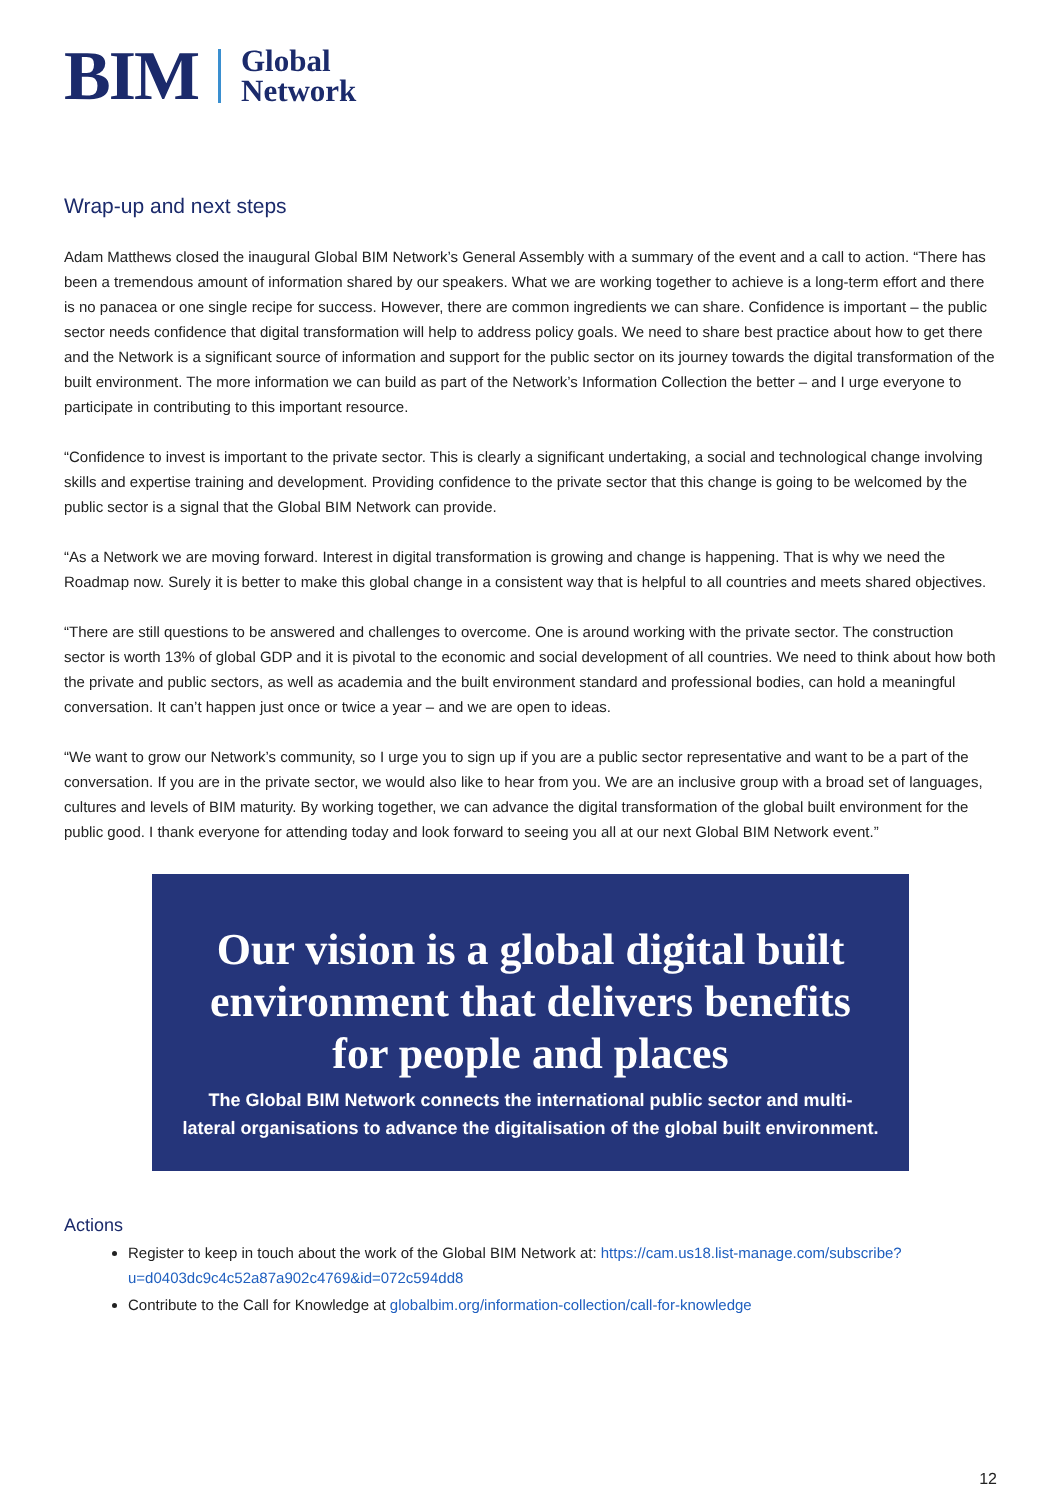BIM Global
Network
Wrap-up and next steps
Adam Matthews closed the inaugural Global BIM Network’s General Assembly with a summary of the event and a call to action. “There has been a tremendous amount of information shared by our speakers. What we are working together to achieve is a long-term effort and there is no panacea or one single recipe for success. However, there are common ingredients we can share. Confidence is important – the public sector needs confidence that digital transformation will help to address policy goals. We need to share best practice about how to get there and the Network is a significant source of information and support for the public sector on its journey towards the digital transformation of the built environment. The more information we can build as part of the Network’s Information Collection the better – and I urge everyone to participate in contributing to this important resource.
“Confidence to invest is important to the private sector. This is clearly a significant undertaking, a social and technological change involving skills and expertise training and development. Providing confidence to the private sector that this change is going to be welcomed by the public sector is a signal that the Global BIM Network can provide.
“As a Network we are moving forward. Interest in digital transformation is growing and change is happening. That is why we need the Roadmap now. Surely it is better to make this global change in a consistent way that is helpful to all countries and meets shared objectives.
“There are still questions to be answered and challenges to overcome. One is around working with the private sector. The construction sector is worth 13% of global GDP and it is pivotal to the economic and social development of all countries. We need to think about how both the private and public sectors, as well as academia and the built environment standard and professional bodies, can hold a meaningful conversation. It can’t happen just once or twice a year – and we are open to ideas.
“We want to grow our Network’s community, so I urge you to sign up if you are a public sector representative and want to be a part of the conversation. If you are in the private sector, we would also like to hear from you. We are an inclusive group with a broad set of languages, cultures and levels of BIM maturity. By working together, we can advance the digital transformation of the global built environment for the public good. I thank everyone for attending today and look forward to seeing you all at our next Global BIM Network event.”
Our vision is a global digital built
environment that delivers benefits
for people and places
The Global BIM Network connects the international public sector and multi-
lateral organisations to advance the digitalisation of the global built environment.
Actions
Register to keep in touch about the work of the Global BIM Network at: https://cam.us18.list-manage.com/subscribe?u=d0403dc9c4c52a87a902c4769&id=072c594dd8
Contribute to the Call for Knowledge at globalbim.org/information-collection/call-for-knowledge
12